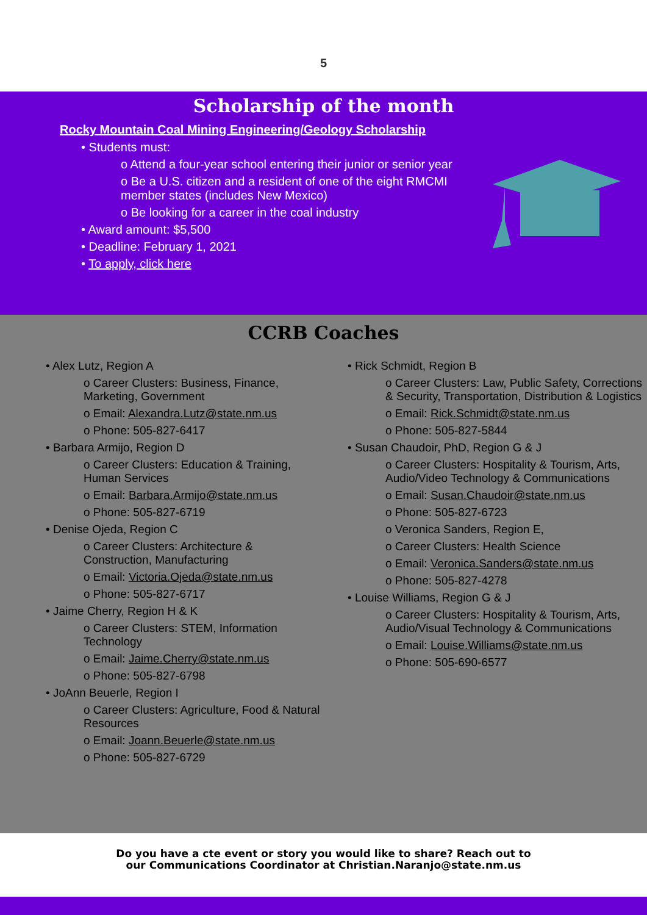5
Scholarship of the month
Rocky Mountain Coal Mining Engineering/Geology Scholarship
• Students must:
o Attend a four-year school entering their junior or senior year
o Be a U.S. citizen and a resident of one of the eight RMCMI member states (includes New Mexico)
o Be looking for a career in the coal industry
• Award amount: $5,500
• Deadline: February 1, 2021
• To apply, click here
CCRB Coaches
• Alex Lutz, Region A
o Career Clusters: Business, Finance, Marketing, Government
o Email: Alexandra.Lutz@state.nm.us
o Phone: 505-827-6417
• Barbara Armijo, Region D
o Career Clusters: Education & Training, Human Services
o Email: Barbara.Armijo@state.nm.us
o Phone: 505-827-6719
• Denise Ojeda, Region C
o Career Clusters: Architecture & Construction, Manufacturing
o Email: Victoria.Ojeda@state.nm.us
o Phone: 505-827-6717
• Jaime Cherry, Region H & K
o Career Clusters: STEM, Information Technology
o Email: Jaime.Cherry@state.nm.us
o Phone: 505-827-6798
• JoAnn Beuerle, Region I
o Career Clusters: Agriculture, Food & Natural Resources
o Email: Joann.Beuerle@state.nm.us
o Phone: 505-827-6729
• Rick Schmidt, Region B
o Career Clusters: Law, Public Safety, Corrections & Security, Transportation, Distribution & Logistics
o Email: Rick.Schmidt@state.nm.us
o Phone: 505-827-5844
• Susan Chaudoir, PhD, Region G & J
o Career Clusters: Hospitality & Tourism, Arts, Audio/Video Technology & Communications
o Email: Susan.Chaudoir@state.nm.us
o Phone: 505-827-6723
o Veronica Sanders, Region E,
o Career Clusters: Health Science
o Email: Veronica.Sanders@state.nm.us
o Phone: 505-827-4278
• Louise Williams, Region G & J
o Career Clusters: Hospitality & Tourism, Arts, Audio/Visual Technology & Communications
o Email: Louise.Williams@state.nm.us
o Phone: 505-690-6577
Do you have a cte event or story you would like to share? Reach out to
our Communications Coordinator at Christian.Naranjo@state.nm.us